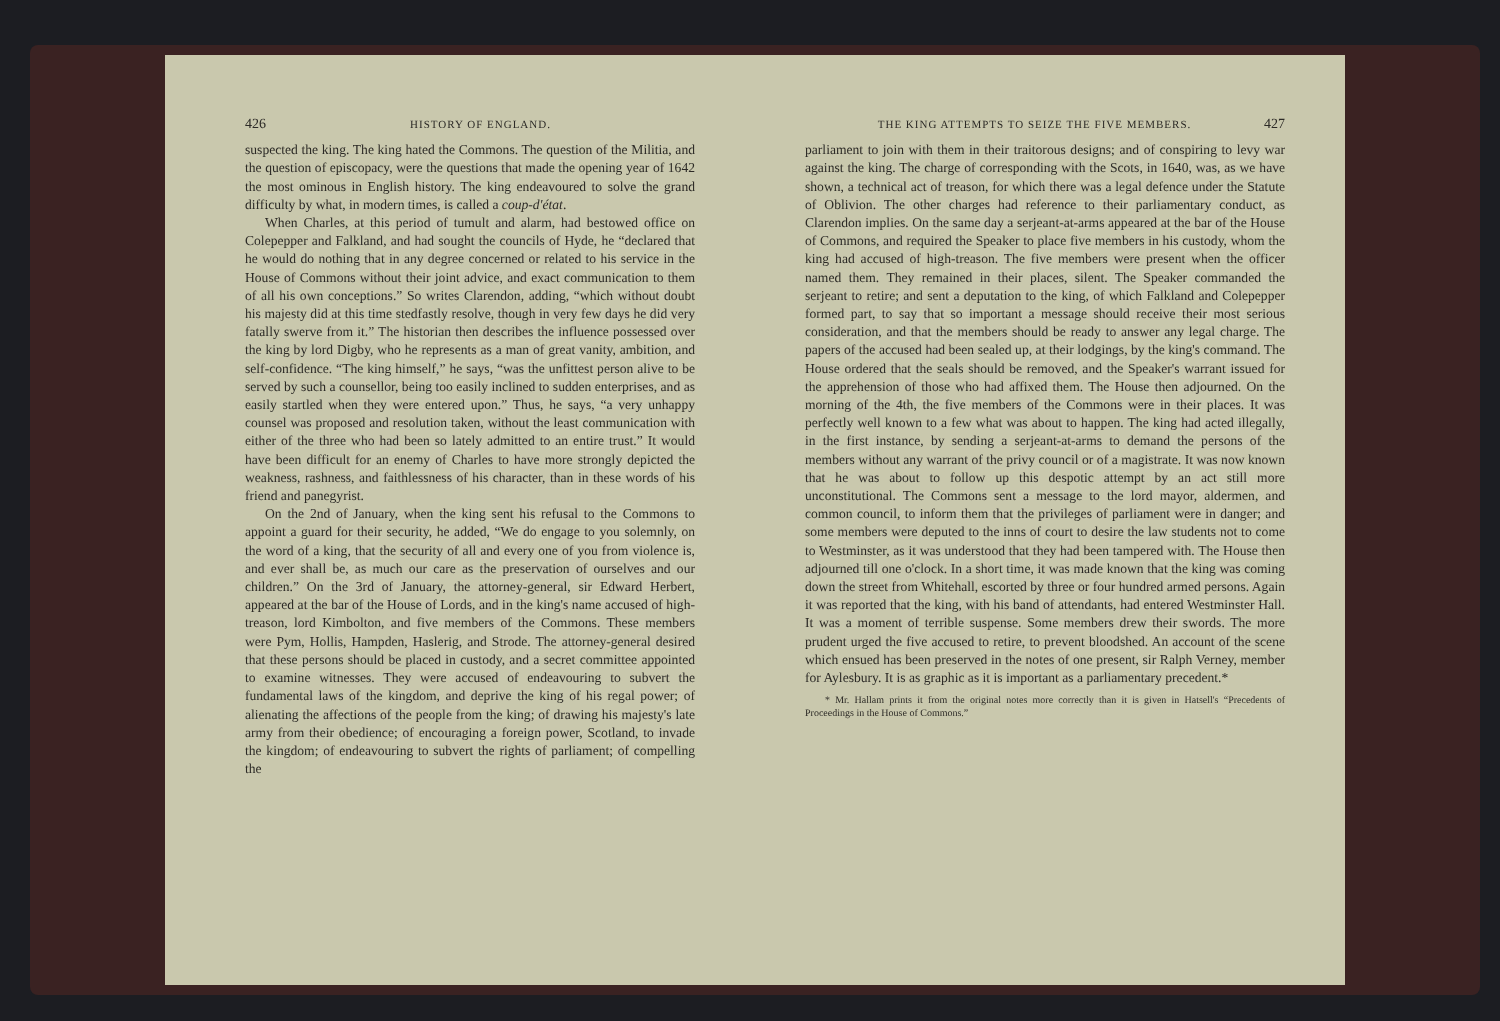426 HISTORY OF ENGLAND.
suspected the king. The king hated the Commons. The question of the Militia, and the question of episcopacy, were the questions that made the opening year of 1642 the most ominous in English history. The king endeavoured to solve the grand difficulty by what, in modern times, is called a coup-d'état.
When Charles, at this period of tumult and alarm, had bestowed office on Colepepper and Falkland, and had sought the councils of Hyde, he “declared that he would do nothing that in any degree concerned or related to his service in the House of Commons without their joint advice, and exact communication to them of all his own conceptions.” So writes Clarendon, adding, “which without doubt his majesty did at this time stedfastly resolve, though in very few days he did very fatally swerve from it.” The historian then describes the influence possessed over the king by lord Digby, who he represents as a man of great vanity, ambition, and self-confidence. “The king himself,” he says, “was the unfittest person alive to be served by such a counsellor, being too easily inclined to sudden enterprises, and as easily startled when they were entered upon.” Thus, he says, “a very unhappy counsel was proposed and resolution taken, without the least communication with either of the three who had been so lately admitted to an entire trust.” It would have been difficult for an enemy of Charles to have more strongly depicted the weakness, rashness, and faithlessness of his character, than in these words of his friend and panegyrist.
On the 2nd of January, when the king sent his refusal to the Commons to appoint a guard for their security, he added, “We do engage to you solemnly, on the word of a king, that the security of all and every one of you from violence is, and ever shall be, as much our care as the preservation of ourselves and our children.” On the 3rd of January, the attorney-general, sir Edward Herbert, appeared at the bar of the House of Lords, and in the king's name accused of high-treason, lord Kimbolton, and five members of the Commons. These members were Pym, Hollis, Hampden, Haslerig, and Strode. The attorney-general desired that these persons should be placed in custody, and a secret committee appointed to examine witnesses. They were accused of endeavouring to subvert the fundamental laws of the kingdom, and deprive the king of his regal power; of alienating the affections of the people from the king; of drawing his majesty's late army from their obedience; of encouraging a foreign power, Scotland, to invade the kingdom; of endeavouring to subvert the rights of parliament; of compelling the
THE KING ATTEMPTS TO SEIZE THE FIVE MEMBERS. 427
parliament to join with them in their traitorous designs; and of conspiring to levy war against the king. The charge of corresponding with the Scots, in 1640, was, as we have shown, a technical act of treason, for which there was a legal defence under the Statute of Oblivion. The other charges had reference to their parliamentary conduct, as Clarendon implies. On the same day a serjeant-at-arms appeared at the bar of the House of Commons, and required the Speaker to place five members in his custody, whom the king had accused of high-treason. The five members were present when the officer named them. They remained in their places, silent. The Speaker commanded the serjeant to retire; and sent a deputation to the king, of which Falkland and Colepepper formed part, to say that so important a message should receive their most serious consideration, and that the members should be ready to answer any legal charge. The papers of the accused had been sealed up, at their lodgings, by the king's command. The House ordered that the seals should be removed, and the Speaker's warrant issued for the apprehension of those who had affixed them. The House then adjourned. On the morning of the 4th, the five members of the Commons were in their places. It was perfectly well known to a few what was about to happen. The king had acted illegally, in the first instance, by sending a serjeant-at-arms to demand the persons of the members without any warrant of the privy council or of a magistrate. It was now known that he was about to follow up this despotic attempt by an act still more unconstitutional. The Commons sent a message to the lord mayor, aldermen, and common council, to inform them that the privileges of parliament were in danger; and some members were deputed to the inns of court to desire the law students not to come to Westminster, as it was understood that they had been tampered with. The House then adjourned till one o'clock. In a short time, it was made known that the king was coming down the street from Whitehall, escorted by three or four hundred armed persons. Again it was reported that the king, with his band of attendants, had entered Westminster Hall. It was a moment of terrible suspense. Some members drew their swords. The more prudent urged the five accused to retire, to prevent bloodshed. An account of the scene which ensued has been preserved in the notes of one present, sir Ralph Verney, member for Aylesbury. It is as graphic as it is important as a parliamentary precedent.*
* Mr. Hallam prints it from the original notes more correctly than it is given in Hatsell's “Precedents of Proceedings in the House of Commons.”